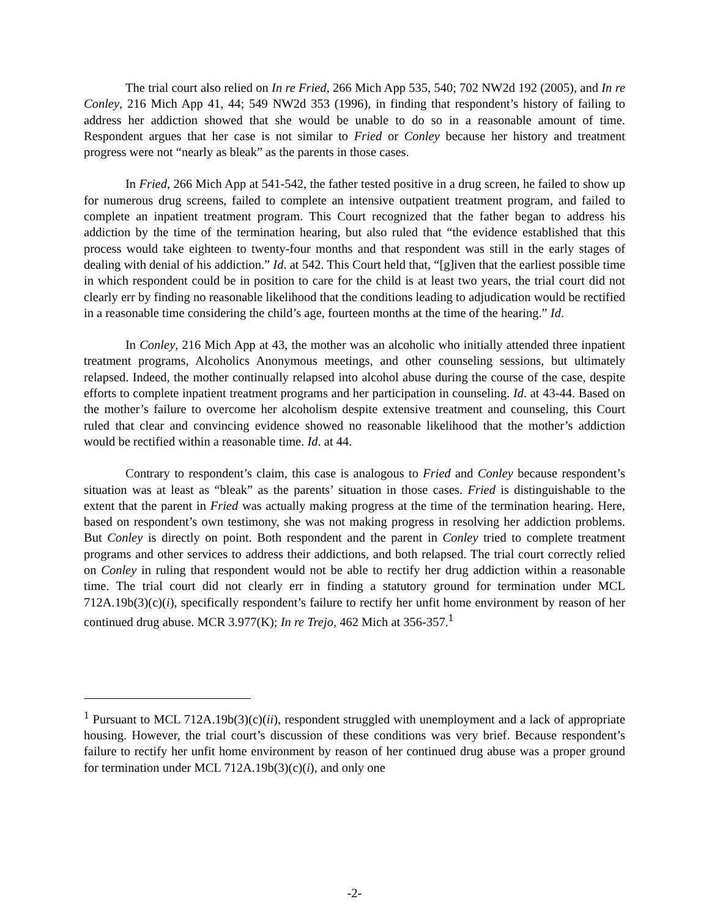The trial court also relied on In re Fried, 266 Mich App 535, 540; 702 NW2d 192 (2005), and In re Conley, 216 Mich App 41, 44; 549 NW2d 353 (1996), in finding that respondent’s history of failing to address her addiction showed that she would be unable to do so in a reasonable amount of time. Respondent argues that her case is not similar to Fried or Conley because her history and treatment progress were not “nearly as bleak” as the parents in those cases.
In Fried, 266 Mich App at 541-542, the father tested positive in a drug screen, he failed to show up for numerous drug screens, failed to complete an intensive outpatient treatment program, and failed to complete an inpatient treatment program. This Court recognized that the father began to address his addiction by the time of the termination hearing, but also ruled that “the evidence established that this process would take eighteen to twenty-four months and that respondent was still in the early stages of dealing with denial of his addiction.” Id. at 542. This Court held that, “[g]iven that the earliest possible time in which respondent could be in position to care for the child is at least two years, the trial court did not clearly err by finding no reasonable likelihood that the conditions leading to adjudication would be rectified in a reasonable time considering the child’s age, fourteen months at the time of the hearing.” Id.
In Conley, 216 Mich App at 43, the mother was an alcoholic who initially attended three inpatient treatment programs, Alcoholics Anonymous meetings, and other counseling sessions, but ultimately relapsed. Indeed, the mother continually relapsed into alcohol abuse during the course of the case, despite efforts to complete inpatient treatment programs and her participation in counseling. Id. at 43-44. Based on the mother’s failure to overcome her alcoholism despite extensive treatment and counseling, this Court ruled that clear and convincing evidence showed no reasonable likelihood that the mother’s addiction would be rectified within a reasonable time. Id. at 44.
Contrary to respondent’s claim, this case is analogous to Fried and Conley because respondent’s situation was at least as “bleak” as the parents’ situation in those cases. Fried is distinguishable to the extent that the parent in Fried was actually making progress at the time of the termination hearing. Here, based on respondent’s own testimony, she was not making progress in resolving her addiction problems. But Conley is directly on point. Both respondent and the parent in Conley tried to complete treatment programs and other services to address their addictions, and both relapsed. The trial court correctly relied on Conley in ruling that respondent would not be able to rectify her drug addiction within a reasonable time. The trial court did not clearly err in finding a statutory ground for termination under MCL 712A.19b(3)(c)(i), specifically respondent’s failure to rectify her unfit home environment by reason of her continued drug abuse. MCR 3.977(K); In re Trejo, 462 Mich at 356-357.<sup>1</sup>
<sup>1</sup> Pursuant to MCL 712A.19b(3)(c)(ii), respondent struggled with unemployment and a lack of appropriate housing. However, the trial court’s discussion of these conditions was very brief. Because respondent’s failure to rectify her unfit home environment by reason of her continued drug abuse was a proper ground for termination under MCL 712A.19b(3)(c)(i), and only one
-2-